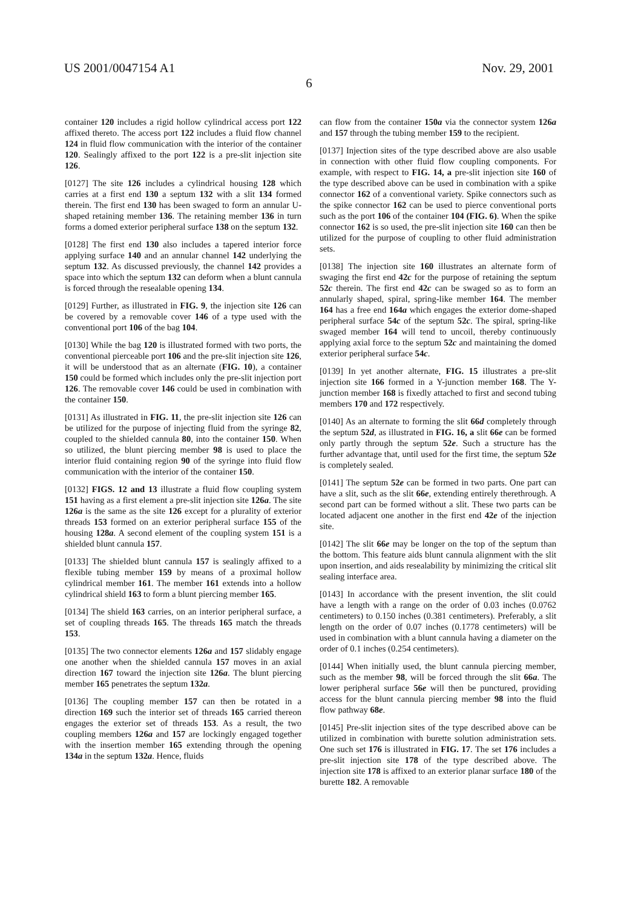US 2001/0047154 A1 Nov. 29, 2001
6
container 120 includes a rigid hollow cylindrical access port 122 affixed thereto. The access port 122 includes a fluid flow channel 124 in fluid flow communication with the interior of the container 120. Sealingly affixed to the port 122 is a pre-slit injection site 126.
[0127] The site 126 includes a cylindrical housing 128 which carries at a first end 130 a septum 132 with a slit 134 formed therein. The first end 130 has been swaged to form an annular U-shaped retaining member 136. The retaining member 136 in turn forms a domed exterior peripheral surface 138 on the septum 132.
[0128] The first end 130 also includes a tapered interior force applying surface 140 and an annular channel 142 underlying the septum 132. As discussed previously, the channel 142 provides a space into which the septum 132 can deform when a blunt cannula is forced through the resealable opening 134.
[0129] Further, as illustrated in FIG. 9, the injection site 126 can be covered by a removable cover 146 of a type used with the conventional port 106 of the bag 104.
[0130] While the bag 120 is illustrated formed with two ports, the conventional pierceable port 106 and the pre-slit injection site 126, it will be understood that as an alternate (FIG. 10), a container 150 could be formed which includes only the pre-slit injection port 126. The removable cover 146 could be used in combination with the container 150.
[0131] As illustrated in FIG. 11, the pre-slit injection site 126 can be utilized for the purpose of injecting fluid from the syringe 82, coupled to the shielded cannula 80, into the container 150. When so utilized, the blunt piercing member 98 is used to place the interior fluid containing region 90 of the syringe into fluid flow communication with the interior of the container 150.
[0132] FIGS. 12 and 13 illustrate a fluid flow coupling system 151 having as a first element a pre-slit injection site 126a. The site 126a is the same as the site 126 except for a plurality of exterior threads 153 formed on an exterior peripheral surface 155 of the housing 128a. A second element of the coupling system 151 is a shielded blunt cannula 157.
[0133] The shielded blunt cannula 157 is sealingly affixed to a flexible tubing member 159 by means of a proximal hollow cylindrical member 161. The member 161 extends into a hollow cylindrical shield 163 to form a blunt piercing member 165.
[0134] The shield 163 carries, on an interior peripheral surface, a set of coupling threads 165. The threads 165 match the threads 153.
[0135] The two connector elements 126a and 157 slidably engage one another when the shielded cannula 157 moves in an axial direction 167 toward the injection site 126a. The blunt piercing member 165 penetrates the septum 132a.
[0136] The coupling member 157 can then be rotated in a direction 169 such the interior set of threads 165 carried thereon engages the exterior set of threads 153. As a result, the two coupling members 126a and 157 are lockingly engaged together with the insertion member 165 extending through the opening 134a in the septum 132a. Hence, fluids
can flow from the container 150a via the connector system 126a and 157 through the tubing member 159 to the recipient.
[0137] Injection sites of the type described above are also usable in connection with other fluid flow coupling components. For example, with respect to FIG. 14, a pre-slit injection site 160 of the type described above can be used in combination with a spike connector 162 of a conventional variety. Spike connectors such as the spike connector 162 can be used to pierce conventional ports such as the port 106 of the container 104 (FIG. 6). When the spike connector 162 is so used, the pre-slit injection site 160 can then be utilized for the purpose of coupling to other fluid administration sets.
[0138] The injection site 160 illustrates an alternate form of swaging the first end 42c for the purpose of retaining the septum 52c therein. The first end 42c can be swaged so as to form an annularly shaped, spiral, spring-like member 164. The member 164 has a free end 164a which engages the exterior dome-shaped peripheral surface 54c of the septum 52c. The spiral, spring-like swaged member 164 will tend to uncoil, thereby continuously applying axial force to the septum 52c and maintaining the domed exterior peripheral surface 54c.
[0139] In yet another alternate, FIG. 15 illustrates a pre-slit injection site 166 formed in a Y-junction member 168. The Y-junction member 168 is fixedly attached to first and second tubing members 170 and 172 respectively.
[0140] As an alternate to forming the slit 66d completely through the septum 52d, as illustrated in FIG. 16, a slit 66e can be formed only partly through the septum 52e. Such a structure has the further advantage that, until used for the first time, the septum 52e is completely sealed.
[0141] The septum 52e can be formed in two parts. One part can have a slit, such as the slit 66e, extending entirely therethrough. A second part can be formed without a slit. These two parts can be located adjacent one another in the first end 42e of the injection site.
[0142] The slit 66e may be longer on the top of the septum than the bottom. This feature aids blunt cannula alignment with the slit upon insertion, and aids resealability by minimizing the critical slit sealing interface area.
[0143] In accordance with the present invention, the slit could have a length with a range on the order of 0.03 inches (0.0762 centimeters) to 0.150 inches (0.381 centimeters). Preferably, a slit length on the order of 0.07 inches (0.1778 centimeters) will be used in combination with a blunt cannula having a diameter on the order of 0.1 inches (0.254 centimeters).
[0144] When initially used, the blunt cannula piercing member, such as the member 98, will be forced through the slit 66a. The lower peripheral surface 56e will then be punctured, providing access for the blunt cannula piercing member 98 into the fluid flow pathway 68e.
[0145] Pre-slit injection sites of the type described above can be utilized in combination with burette solution administration sets. One such set 176 is illustrated in FIG. 17. The set 176 includes a pre-slit injection site 178 of the type described above. The injection site 178 is affixed to an exterior planar surface 180 of the burette 182. A removable